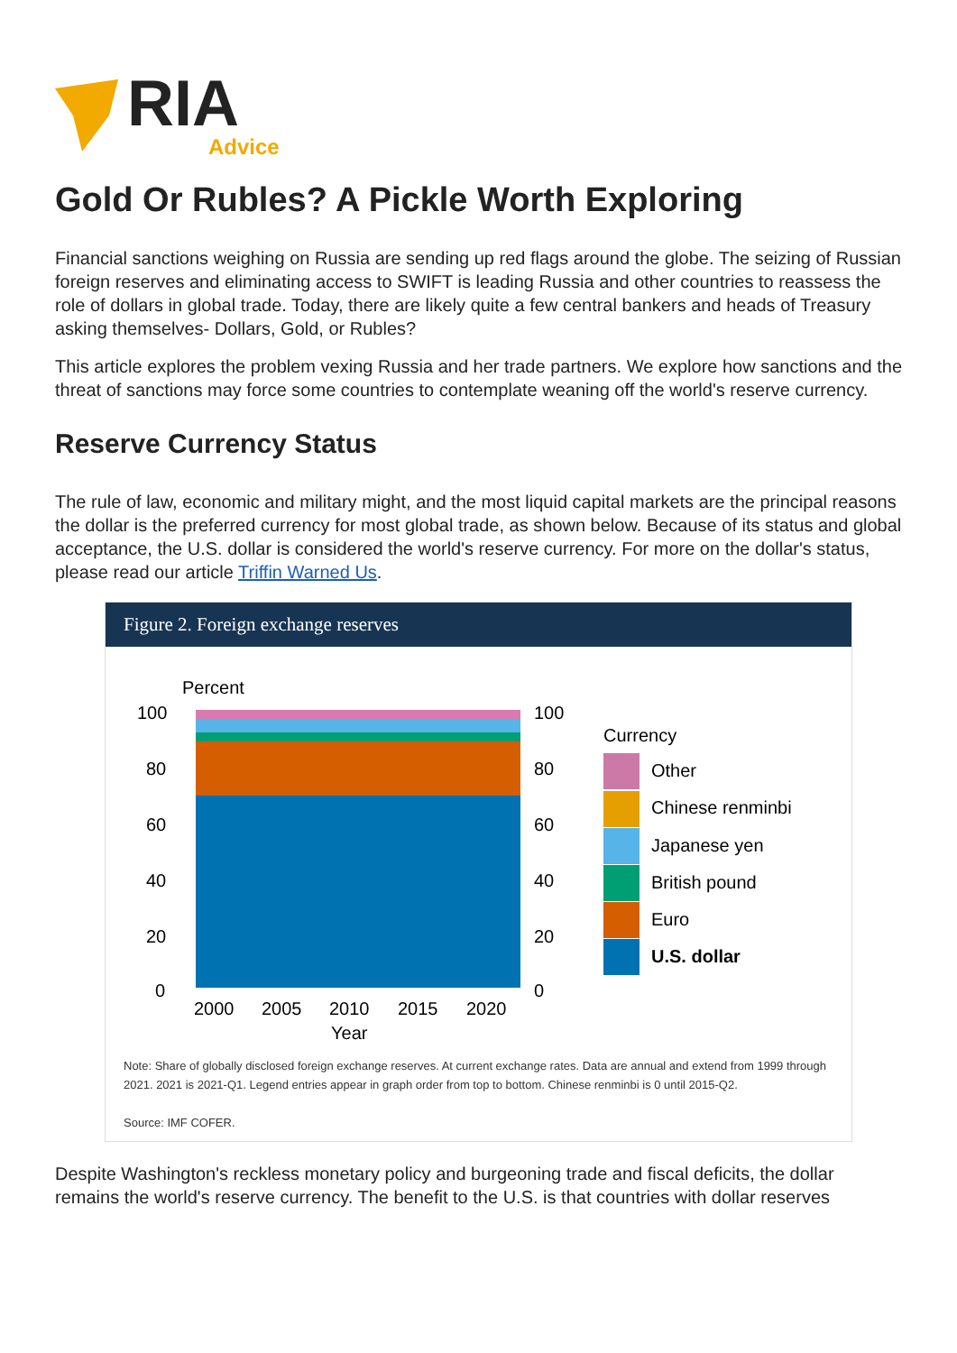RIA
Advice
Gold Or Rubles? A Pickle Worth Exploring
Financial sanctions weighing on Russia are sending up red flags around the globe. The seizing of Russian foreign reserves and eliminating access to SWIFT is leading Russia and other countries to reassess the role of dollars in global trade. Today, there are likely quite a few central bankers and heads of Treasury asking themselves- Dollars, Gold, or Rubles?
This article explores the problem vexing Russia and her trade partners. We explore how sanctions and the threat of sanctions may force some countries to contemplate weaning off the world's reserve currency.
Reserve Currency Status
The rule of law, economic and military might, and the most liquid capital markets are the principal reasons the dollar is the preferred currency for most global trade, as shown below. Because of its status and global acceptance, the U.S. dollar is considered the world's reserve currency. For more on the dollar's status, please read our article Triffin Warned Us.
Figure 2. Foreign exchange reserves
Percent
100
80
60
40
20
0
100
80
60
40
20
0
2000
2005
2010
2015
2020
Year
Currency
Other
Chinese renminbi
Japanese yen
British pound
Euro
U.S. dollar
Note: Share of globally disclosed foreign exchange reserves. At current exchange rates. Data are annual and extend from 1999 through 2021. 2021 is 2021-Q1. Legend entries appear in graph order from top to bottom. Chinese renminbi is 0 until 2015-Q2.
Source: IMF COFER.
Despite Washington's reckless monetary policy and burgeoning trade and fiscal deficits, the dollar remains the world's reserve currency. The benefit to the U.S. is that countries with dollar reserves